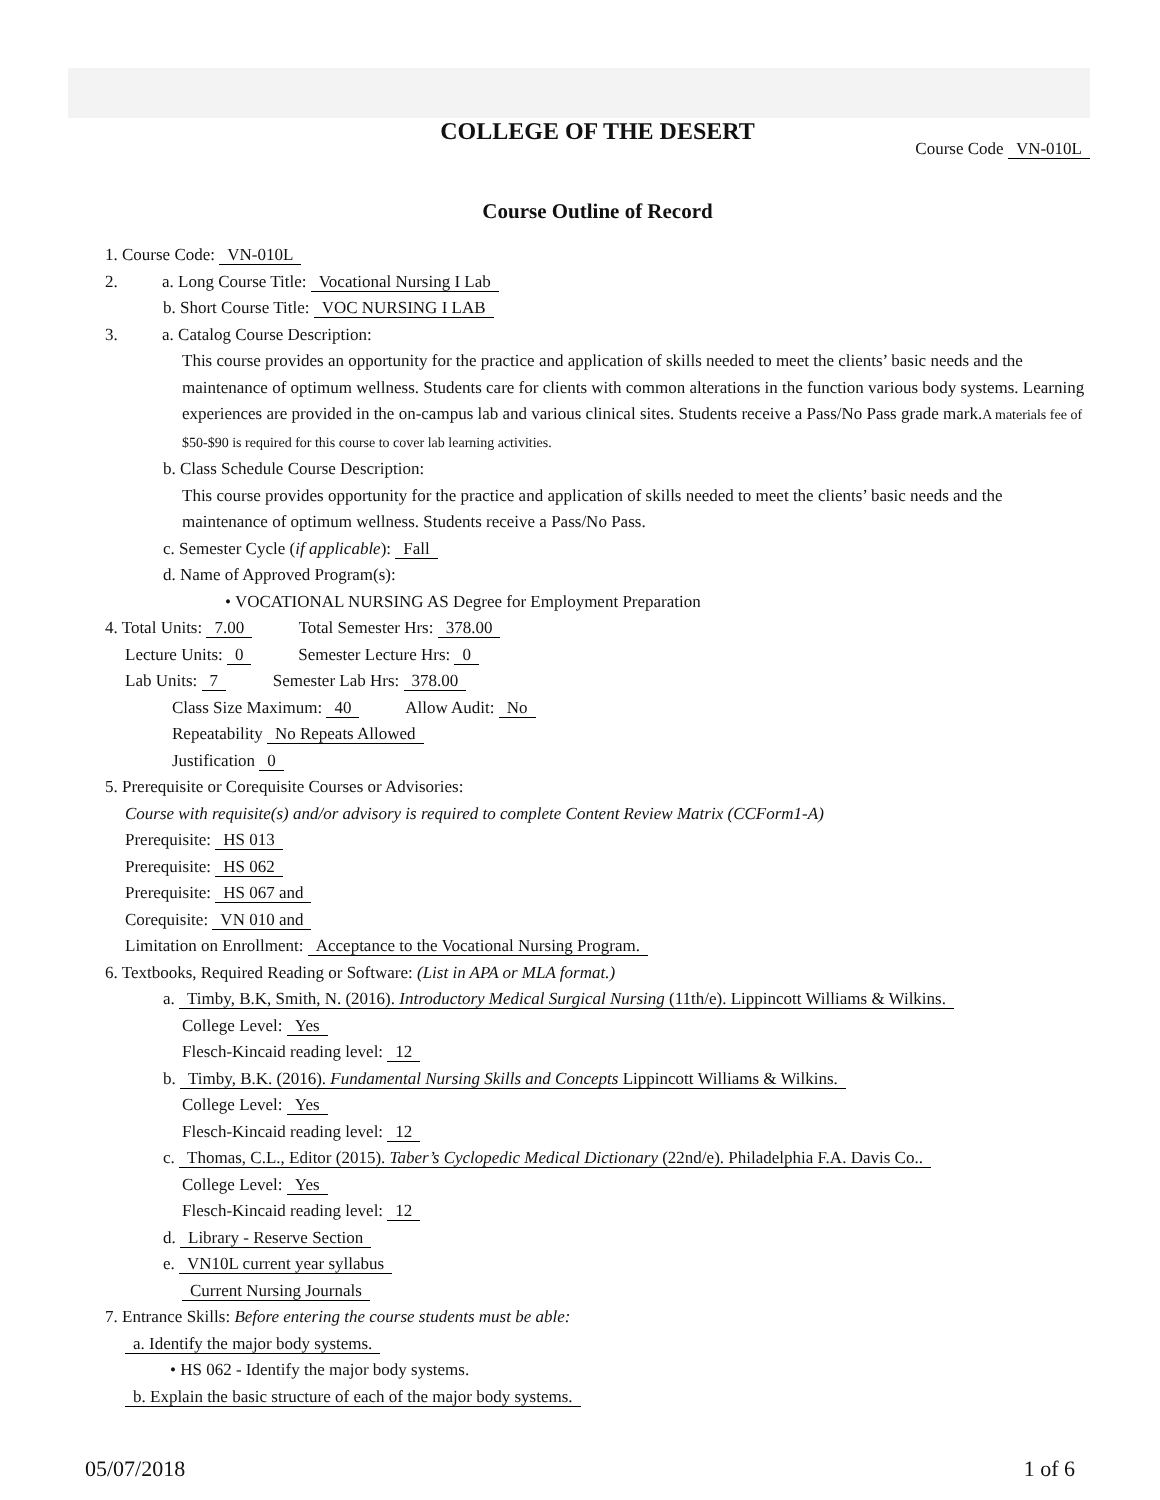COLLEGE OF THE DESERT
Course Code VN-010L
Course Outline of Record
1. Course Code: VN-010L
2. a. Long Course Title: Vocational Nursing I Lab
b. Short Course Title: VOC NURSING I LAB
3. a. Catalog Course Description:
This course provides an opportunity for the practice and application of skills needed to meet the clients’ basic needs and the maintenance of optimum wellness. Students care for clients with common alterations in the function various body systems. Learning experiences are provided in the on-campus lab and various clinical sites. Students receive a Pass/No Pass grade mark.A materials fee of $50-$90 is required for this course to cover lab learning activities.
b. Class Schedule Course Description:
This course provides opportunity for the practice and application of skills needed to meet the clients’ basic needs and the maintenance of optimum wellness. Students receive a Pass/No Pass.
c. Semester Cycle (if applicable): Fall
d. Name of Approved Program(s):
• VOCATIONAL NURSING AS Degree for Employment Preparation
4. Total Units: 7.00 Total Semester Hrs: 378.00
Lecture Units: 0 Semester Lecture Hrs: 0
Lab Units: 7 Semester Lab Hrs: 378.00
Class Size Maximum: 40 Allow Audit: No
Repeatability No Repeats Allowed
Justification 0
5. Prerequisite or Corequisite Courses or Advisories:
Course with requisite(s) and/or advisory is required to complete Content Review Matrix (CCForm1-A)
Prerequisite: HS 013
Prerequisite: HS 062
Prerequisite: HS 067 and
Corequisite: VN 010 and
Limitation on Enrollment: Acceptance to the Vocational Nursing Program.
6. Textbooks, Required Reading or Software: (List in APA or MLA format.)
a. Timby, B.K, Smith, N. (2016). Introductory Medical Surgical Nursing (11th/e). Lippincott Williams & Wilkins.
College Level: Yes
Flesch-Kincaid reading level: 12
b. Timby, B.K. (2016). Fundamental Nursing Skills and Concepts Lippincott Williams & Wilkins.
College Level: Yes
Flesch-Kincaid reading level: 12
c. Thomas, C.L., Editor (2015). Taber’s Cyclopedic Medical Dictionary (22nd/e). Philadelphia F.A. Davis Co..
College Level: Yes
Flesch-Kincaid reading level: 12
d. Library - Reserve Section
e. VN10L current year syllabus
Current Nursing Journals
7. Entrance Skills: Before entering the course students must be able:
a. Identify the major body systems.
• HS 062 - Identify the major body systems.
b. Explain the basic structure of each of the major body systems.
05/07/2018 1 of 6